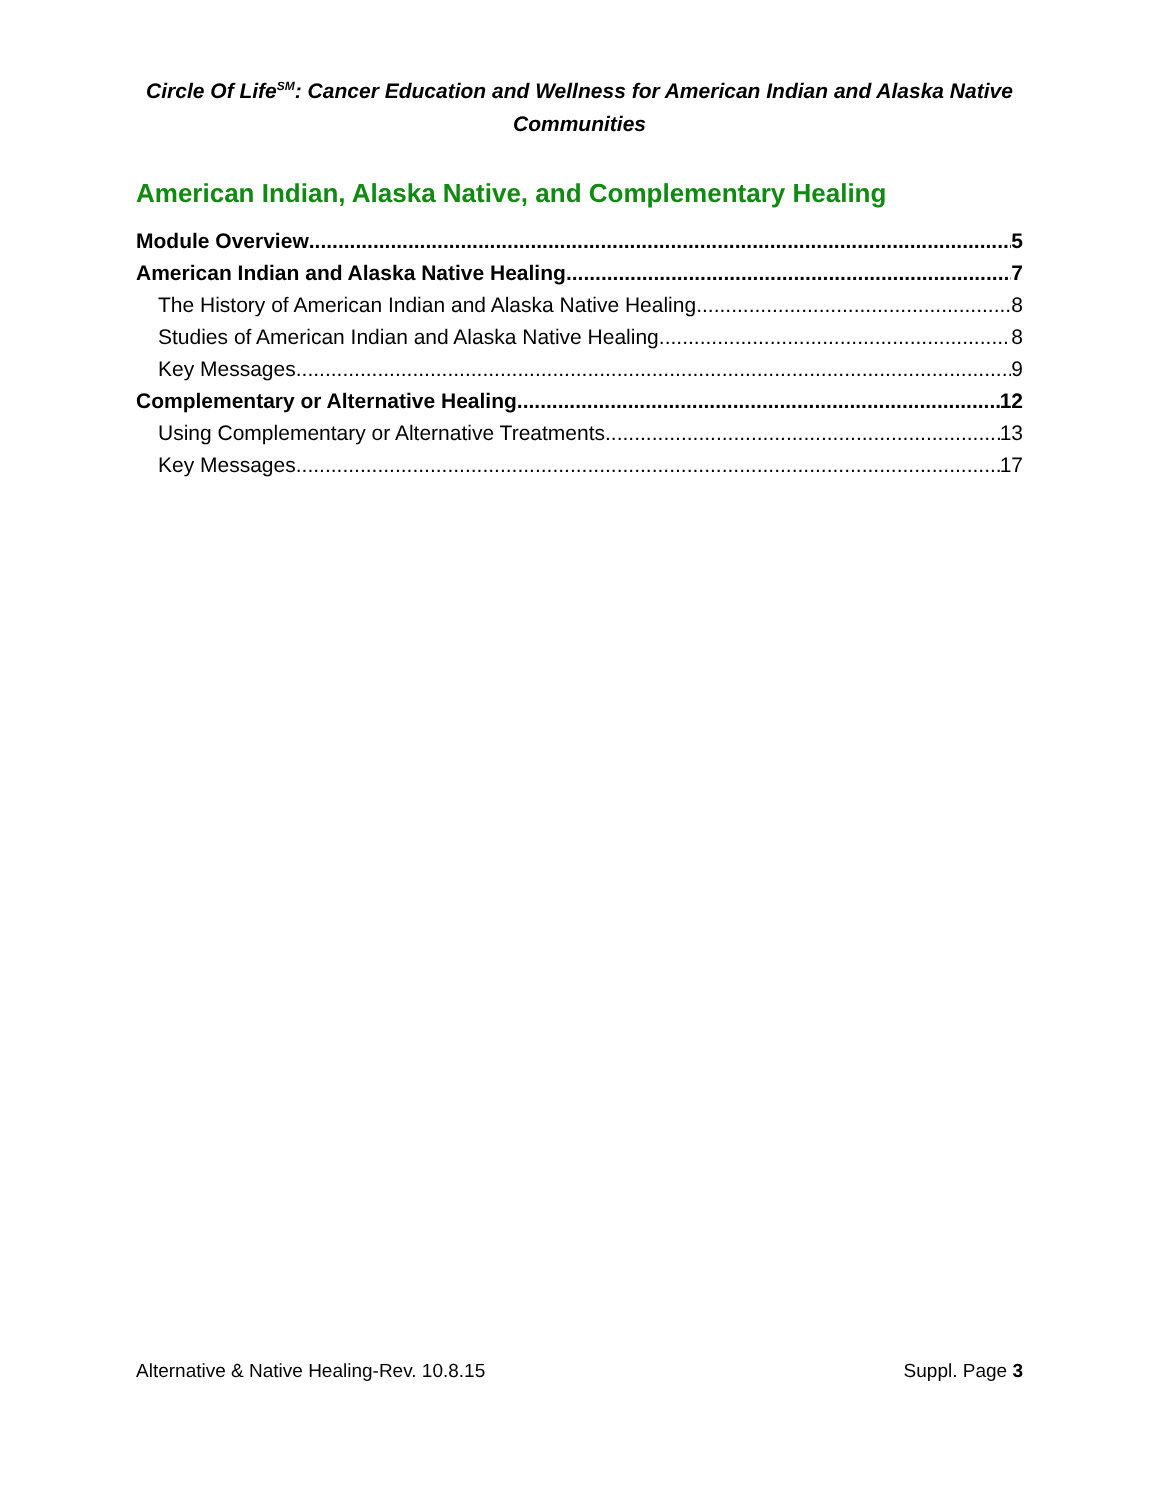Circle Of Life<sup>SM</sup>: Cancer Education and Wellness for American Indian and Alaska Native Communities
American Indian, Alaska Native, and Complementary Healing
Module Overview 5
American Indian and Alaska Native Healing 7
The History of American Indian and Alaska Native Healing 8
Studies of American Indian and Alaska Native Healing 8
Key Messages 9
Complementary or Alternative Healing 12
Using Complementary or Alternative Treatments 13
Key Messages 17
Alternative & Native Healing-Rev. 10.8.15 Suppl. Page 3